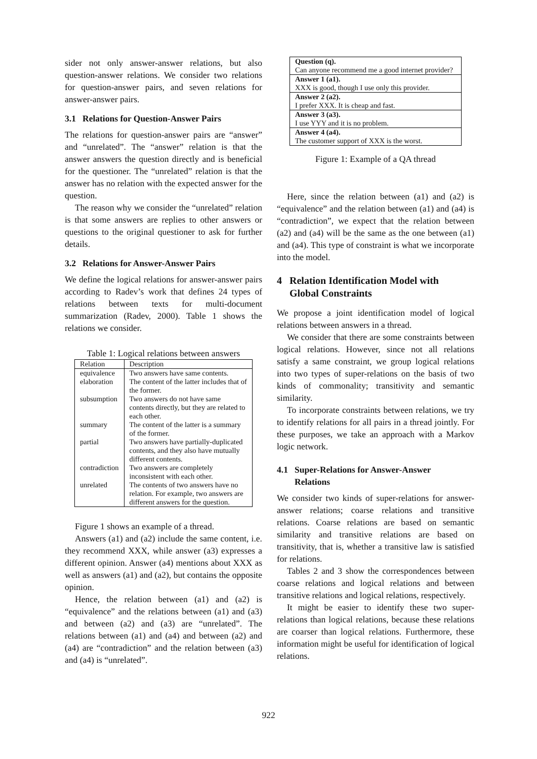sider not only answer-answer relations, but also question-answer relations. We consider two relations for question-answer pairs, and seven relations for answer-answer pairs.
3.1 Relations for Question-Answer Pairs
The relations for question-answer pairs are “answer” and “unrelated”. The “answer” relation is that the answer answers the question directly and is beneficial for the questioner. The “unrelated” relation is that the answer has no relation with the expected answer for the question.
The reason why we consider the “unrelated” relation is that some answers are replies to other answers or questions to the original questioner to ask for further details.
3.2 Relations for Answer-Answer Pairs
We define the logical relations for answer-answer pairs according to Radev’s work that defines 24 types of relations between texts for multi-document summarization (Radev, 2000). Table 1 shows the relations we consider.
Table 1: Logical relations between answers
| Relation | Description |
| equivalence | Two answers have same contents. |
| elaboration | The content of the latter includes that of the former. |
| subsumption | Two answers do not have same contents directly, but they are related to each other. |
| summary | The content of the latter is a summary of the former. |
| partial | Two answers have partially-duplicated contents, and they also have mutually different contents. |
| contradiction | Two answers are completely inconsistent with each other. |
| unrelated | The contents of two answers have no relation. For example, two answers are different answers for the question. |
Figure 1 shows an example of a thread.
Answers (a1) and (a2) include the same content, i.e. they recommend XXX, while answer (a3) expresses a different opinion. Answer (a4) mentions about XXX as well as answers (a1) and (a2), but contains the opposite opinion.
Hence, the relation between (a1) and (a2) is “equivalence” and the relations between (a1) and (a3) and between (a2) and (a3) are “unrelated”. The relations between (a1) and (a4) and between (a2) and (a4) are “contradiction” and the relation between (a3) and (a4) is “unrelated”.
| Question (q). Can anyone recommend me a good internet provider? |
| Answer 1 (a1). XXX is good, though I use only this provider. |
| Answer 2 (a2). I prefer XXX. It is cheap and fast. |
| Answer 3 (a3). I use YYY and it is no problem. |
| Answer 4 (a4). The customer support of XXX is the worst. |
Figure 1: Example of a QA thread
Here, since the relation between (a1) and (a2) is “equivalence” and the relation between (a1) and (a4) is “contradiction”, we expect that the relation between (a2) and (a4) will be the same as the one between (a1) and (a4). This type of constraint is what we incorporate into the model.
4 Relation Identification Model with
Global Constraints
We propose a joint identification model of logical relations between answers in a thread.
We consider that there are some constraints between logical relations. However, since not all relations satisfy a same constraint, we group logical relations into two types of super-relations on the basis of two kinds of commonality; transitivity and semantic similarity.
To incorporate constraints between relations, we try to identify relations for all pairs in a thread jointly. For these purposes, we take an approach with a Markov logic network.
4.1 Super-Relations for Answer-Answer
Relations
We consider two kinds of super-relations for answer-answer relations; coarse relations and transitive relations. Coarse relations are based on semantic similarity and transitive relations are based on transitivity, that is, whether a transitive law is satisfied for relations.
Tables 2 and 3 show the correspondences between coarse relations and logical relations and between transitive relations and logical relations, respectively.
It might be easier to identify these two super-relations than logical relations, because these relations are coarser than logical relations. Furthermore, these information might be useful for identification of logical relations.
922